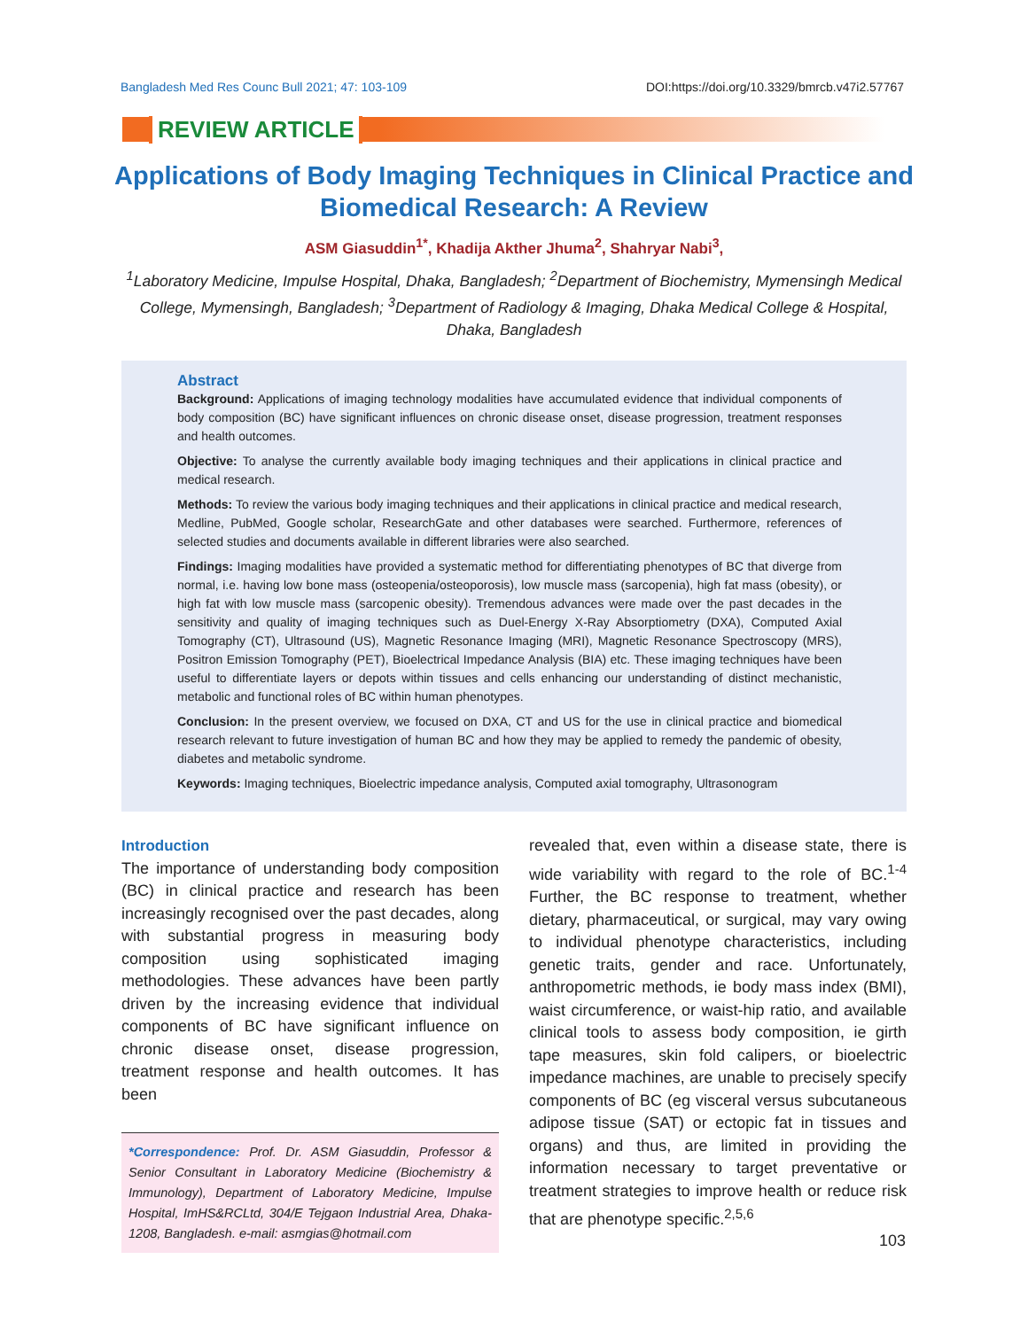Bangladesh Med Res Counc Bull 2021; 47: 103-109 DOI:https://doi.org/10.3329/bmrcb.v47i2.57767
REVIEW ARTICLE
Applications of Body Imaging Techniques in Clinical Practice and Biomedical Research: A Review
ASM Giasuddin<sup>1*</sup>, Khadija Akther Jhuma<sup>2</sup>, Shahryar Nabi<sup>3</sup>,
<sup>1</sup> Laboratory Medicine, Impulse Hospital, Dhaka, Bangladesh; <sup>2</sup>Department of Biochemistry, Mymensingh Medical College, Mymensingh, Bangladesh; <sup>3</sup>Department of Radiology & Imaging, Dhaka Medical College & Hospital, Dhaka, Bangladesh
Abstract
Background: Applications of imaging technology modalities have accumulated evidence that individual components of body composition (BC) have significant influences on chronic disease onset, disease progression, treatment responses and health outcomes.
Objective: To analyse the currently available body imaging techniques and their applications in clinical practice and medical research.
Methods: To review the various body imaging techniques and their applications in clinical practice and medical research, Medline, PubMed, Google scholar, ResearchGate and other databases were searched. Furthermore, references of selected studies and documents available in different libraries were also searched.
Findings: Imaging modalities have provided a systematic method for differentiating phenotypes of BC that diverge from normal, i.e. having low bone mass (osteopenia/osteoporosis), low muscle mass (sarcopenia), high fat mass (obesity), or high fat with low muscle mass (sarcopenic obesity). Tremendous advances were made over the past decades in the sensitivity and quality of imaging techniques such as Duel-Energy X-Ray Absorptiometry (DXA), Computed Axial Tomography (CT), Ultrasound (US), Magnetic Resonance Imaging (MRI), Magnetic Resonance Spectroscopy (MRS), Positron Emission Tomography (PET), Bioelectrical Impedance Analysis (BIA) etc. These imaging techniques have been useful to differentiate layers or depots within tissues and cells enhancing our understanding of distinct mechanistic, metabolic and functional roles of BC within human phenotypes.
Conclusion: In the present overview, we focused on DXA, CT and US for the use in clinical practice and biomedical research relevant to future investigation of human BC and how they may be applied to remedy the pandemic of obesity, diabetes and metabolic syndrome.
Keywords: Imaging techniques, Bioelectric impedance analysis, Computed axial tomography, Ultrasonogram
Introduction
The importance of understanding body composition (BC) in clinical practice and research has been increasingly recognised over the past decades, along with substantial progress in measuring body composition using sophisticated imaging methodologies. These advances have been partly driven by the increasing evidence that individual components of BC have significant influence on chronic disease onset, disease progression, treatment response and health outcomes. It has been
*Correspondence: Prof. Dr. ASM Giasuddin, Professor & Senior Consultant in Laboratory Medicine (Biochemistry & Immunology), Department of Laboratory Medicine, Impulse Hospital, ImHS&RCLtd, 304/E Tejgaon Industrial Area, Dhaka-1208, Bangladesh. e-mail: asmgias@hotmail.com
revealed that, even within a disease state, there is wide variability with regard to the role of BC.<sup>1-4</sup> Further, the BC response to treatment, whether dietary, pharmaceutical, or surgical, may vary owing to individual phenotype characteristics, including genetic traits, gender and race. Unfortunately, anthropometric methods, ie body mass index (BMI), waist circumference, or waist-hip ratio, and available clinical tools to assess body composition, ie girth tape measures, skin fold calipers, or bioelectric impedance machines, are unable to precisely specify components of BC (eg visceral versus subcutaneous adipose tissue (SAT) or ectopic fat in tissues and organs) and thus, are limited in providing the information necessary to target preventative or treatment strategies to improve health or reduce risk that are phenotype specific.<sup>2,5,6</sup>
103